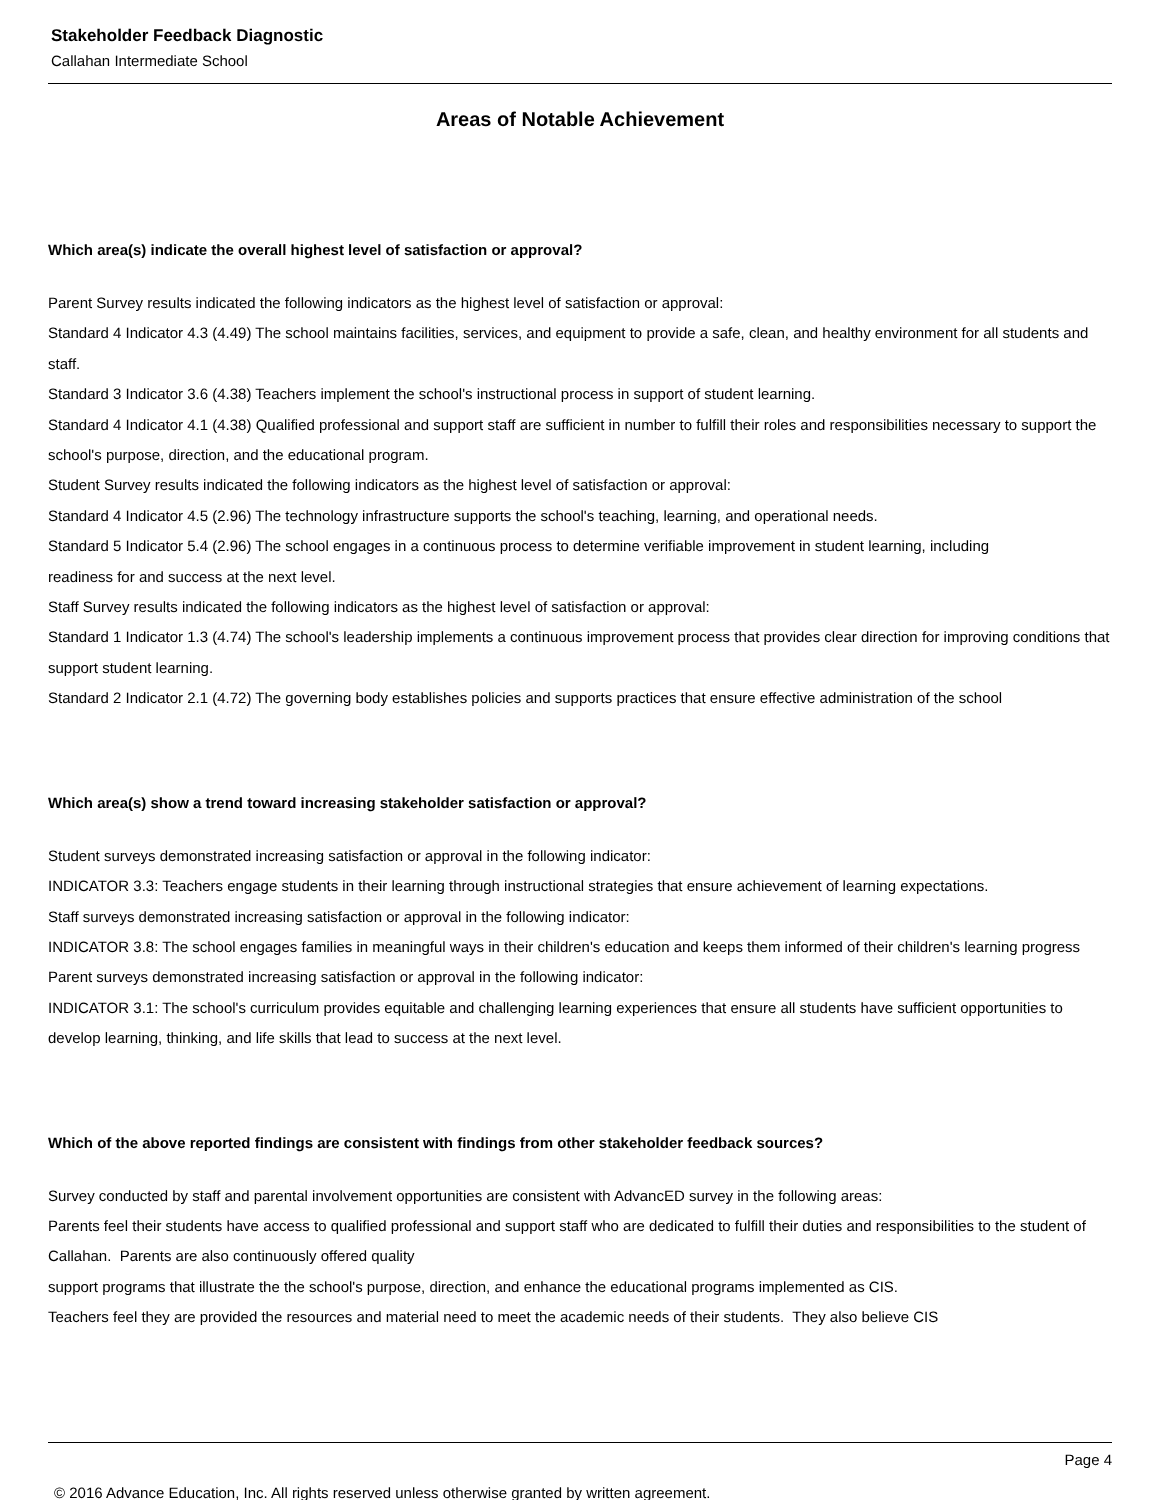Stakeholder Feedback Diagnostic
Callahan Intermediate School
Areas of Notable Achievement
Which area(s) indicate the overall highest level of satisfaction or approval?
Parent Survey results indicated the following indicators as the highest level of satisfaction or approval:
Standard 4 Indicator 4.3 (4.49) The school maintains facilities, services, and equipment to provide a safe, clean, and healthy environment for all students and staff.
Standard 3 Indicator 3.6 (4.38) Teachers implement the school's instructional process in support of student learning.
Standard 4 Indicator 4.1 (4.38) Qualified professional and support staff are sufficient in number to fulfill their roles and responsibilities necessary to support the school's purpose, direction, and the educational program.
Student Survey results indicated the following indicators as the highest level of satisfaction or approval:
Standard 4 Indicator 4.5 (2.96) The technology infrastructure supports the school's teaching, learning, and operational needs.
Standard 5 Indicator 5.4 (2.96) The school engages in a continuous process to determine verifiable improvement in student learning, including
readiness for and success at the next level.
Staff Survey results indicated the following indicators as the highest level of satisfaction or approval:
Standard 1 Indicator 1.3 (4.74) The school's leadership implements a continuous improvement process that provides clear direction for improving conditions that support student learning.
Standard 2 Indicator 2.1 (4.72) The governing body establishes policies and supports practices that ensure effective administration of the school
Which area(s) show a trend toward increasing stakeholder satisfaction or approval?
Student surveys demonstrated increasing satisfaction or approval in the following indicator:
INDICATOR 3.3: Teachers engage students in their learning through instructional strategies that ensure achievement of learning expectations.
Staff surveys demonstrated increasing satisfaction or approval in the following indicator:
INDICATOR 3.8: The school engages families in meaningful ways in their children's education and keeps them informed of their children's learning progress
Parent surveys demonstrated increasing satisfaction or approval in the following indicator:
INDICATOR 3.1: The school's curriculum provides equitable and challenging learning experiences that ensure all students have sufficient opportunities to develop learning, thinking, and life skills that lead to success at the next level.
Which of the above reported findings are consistent with findings from other stakeholder feedback sources?
Survey conducted by staff and parental involvement opportunities are consistent with AdvancED survey in the following areas:
Parents feel their students have access to qualified professional and support staff who are dedicated to fulfill their duties and responsibilities to the student of Callahan. Parents are also continuously offered quality
support programs that illustrate the the school's purpose, direction, and enhance the educational programs implemented as CIS.
Teachers feel they are provided the resources and material need to meet the academic needs of their students. They also believe CIS
Page 4
© 2016 Advance Education, Inc. All rights reserved unless otherwise granted by written agreement.